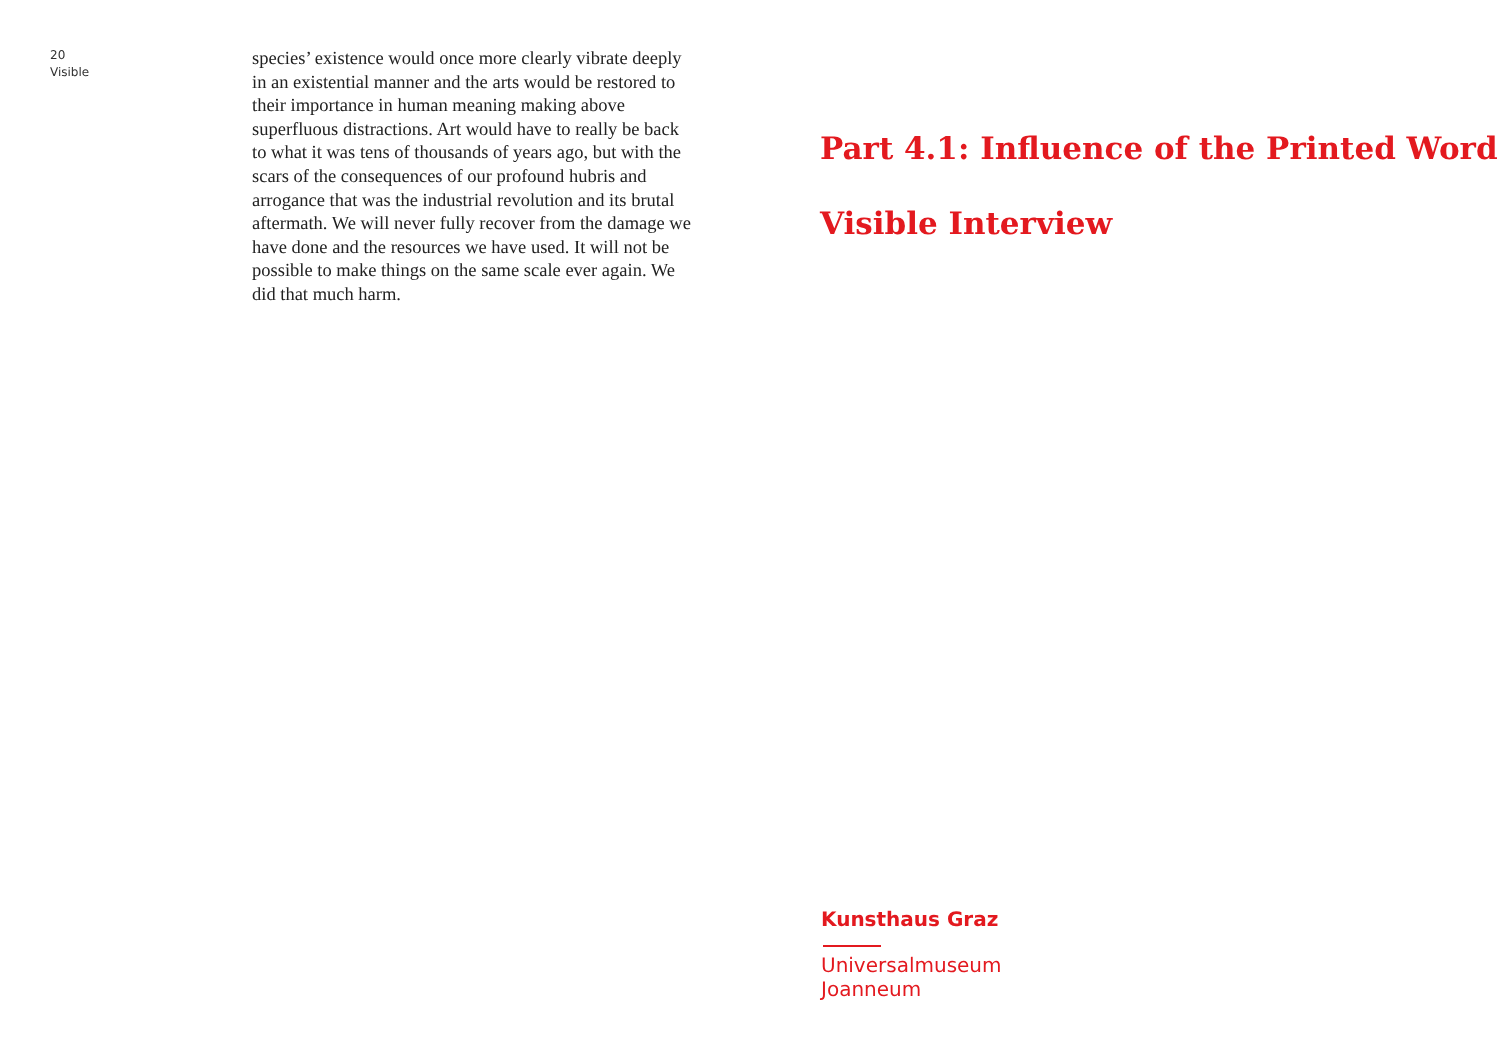20
Visible
species’ existence would once more clearly vibrate deeply in an existential manner and the arts would be restored to their importance in human meaning making above superfluous distractions. Art would have to really be back to what it was tens of thousands of years ago, but with the scars of the consequences of our profound hubris and arrogance that was the industrial revolution and its brutal aftermath. We will never fully recover from the damage we have done and the resources we have used. It will not be possible to make things on the same scale ever again. We did that much harm.
Part 4.1: Influence of the Printed Word
Visible Interview
Kunsthaus Graz
Universalmuseum
Joanneum